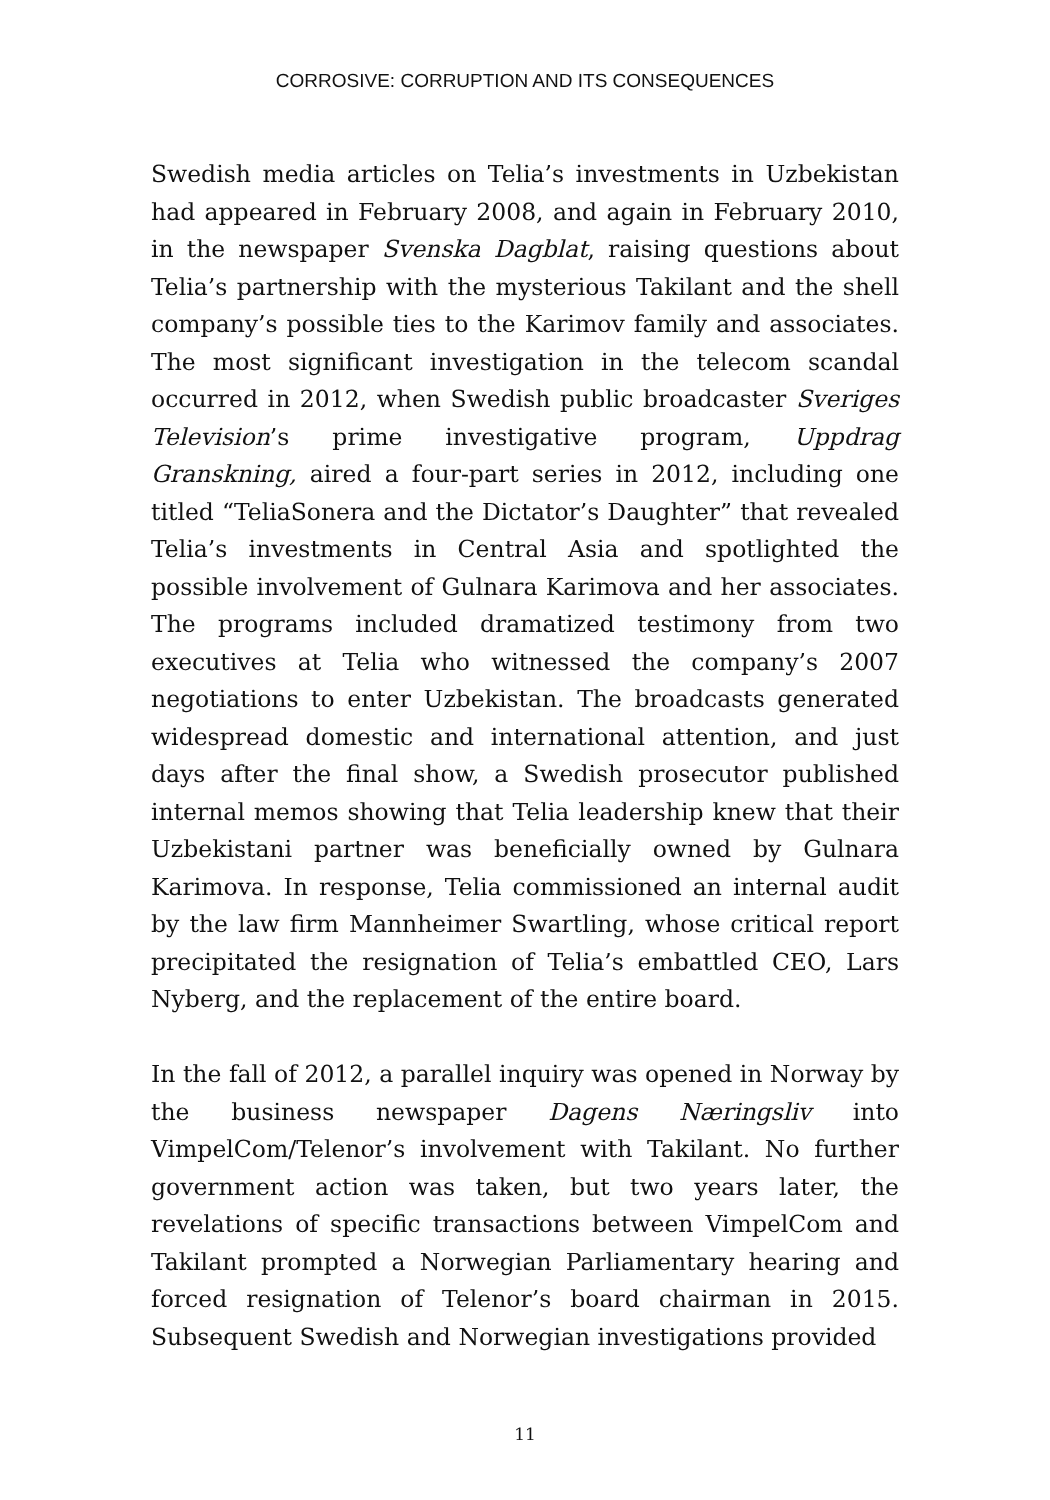CORROSIVE: CORRUPTION AND ITS CONSEQUENCES
Swedish media articles on Telia’s investments in Uzbekistan had appeared in February 2008, and again in February 2010, in the newspaper Svenska Dagblat, raising questions about Telia’s partnership with the mysterious Takilant and the shell company’s possible ties to the Karimov family and associates. The most significant investigation in the telecom scandal occurred in 2012, when Swedish public broadcaster Sveriges Television’s prime investigative program, Uppdrag Granskning, aired a four-part series in 2012, including one titled “TeliaSonera and the Dictator’s Daughter” that revealed Telia’s investments in Central Asia and spotlighted the possible involvement of Gulnara Karimova and her associates. The programs included dramatized testimony from two executives at Telia who witnessed the company’s 2007 negotiations to enter Uzbekistan. The broadcasts generated widespread domestic and international attention, and just days after the final show, a Swedish prosecutor published internal memos showing that Telia leadership knew that their Uzbekistani partner was beneficially owned by Gulnara Karimova. In response, Telia commissioned an internal audit by the law firm Mannheimer Swartling, whose critical report precipitated the resignation of Telia’s embattled CEO, Lars Nyberg, and the replacement of the entire board.
In the fall of 2012, a parallel inquiry was opened in Norway by the business newspaper Dagens Næringsliv into VimpelCom/Telenor’s involvement with Takilant. No further government action was taken, but two years later, the revelations of specific transactions between VimpelCom and Takilant prompted a Norwegian Parliamentary hearing and forced resignation of Telenor’s board chairman in 2015. Subsequent Swedish and Norwegian investigations provided
11